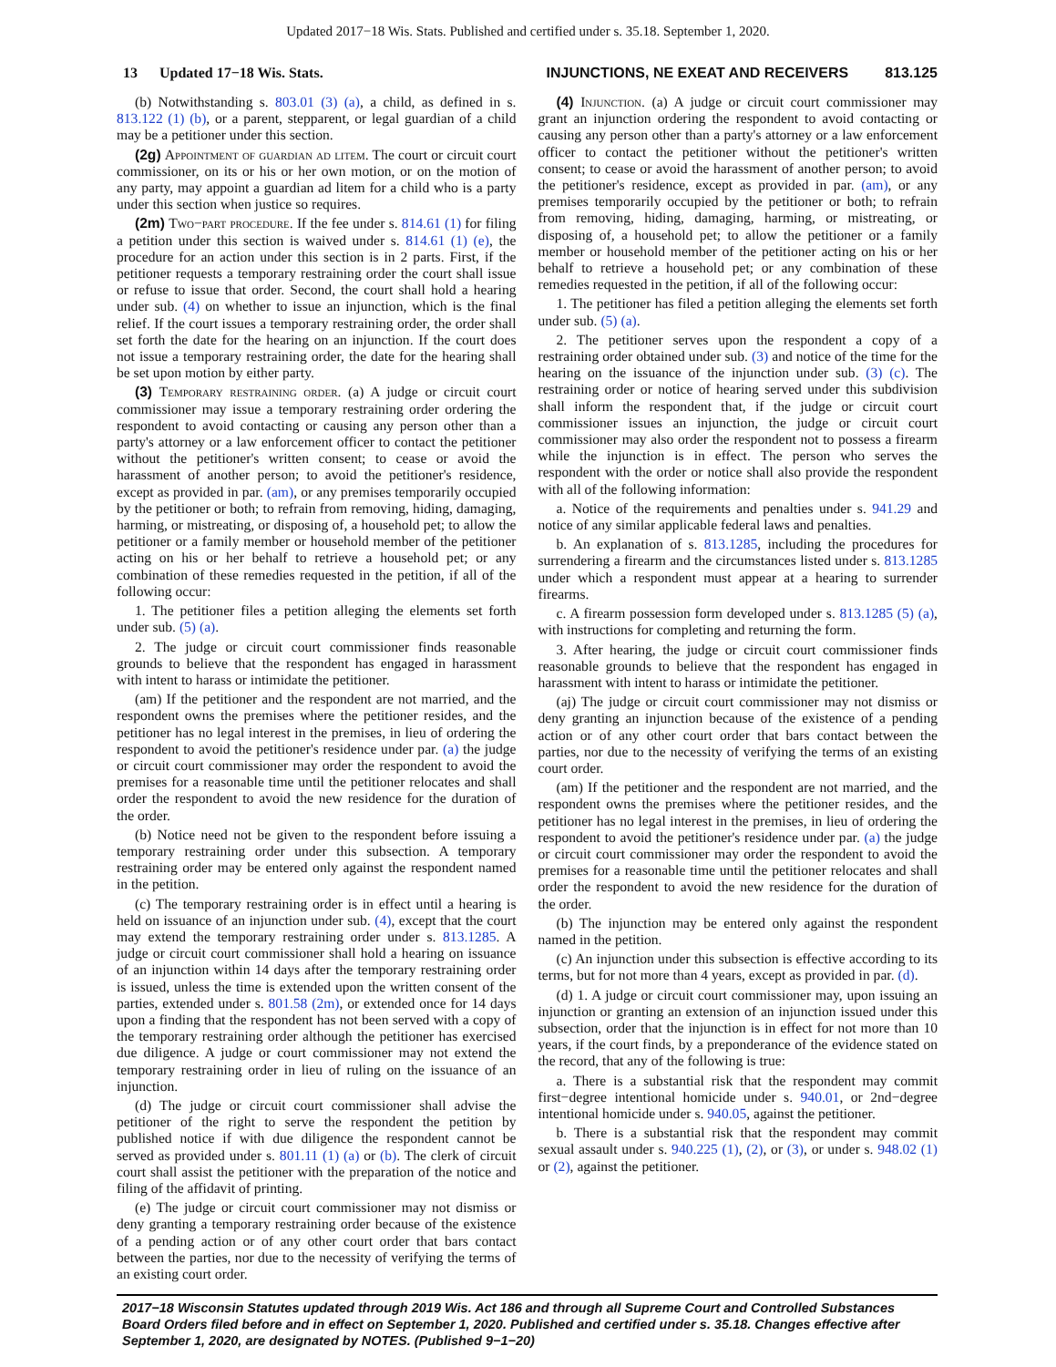Updated 2017−18 Wis. Stats. Published and certified under s. 35.18. September 1, 2020.
13 Updated 17−18 Wis. Stats. INJUNCTIONS, NE EXEAT AND RECEIVERS 813.125
(b) Notwithstanding s. 803.01 (3) (a), a child, as defined in s. 813.122 (1) (b), or a parent, stepparent, or legal guardian of a child may be a petitioner under this section.
(2g) Appointment of guardian ad litem. The court or circuit court commissioner, on its or his or her own motion, or on the motion of any party, may appoint a guardian ad litem for a child who is a party under this section when justice so requires.
(2m) Two−part procedure. If the fee under s. 814.61 (1) for filing a petition under this section is waived under s. 814.61 (1) (e), the procedure for an action under this section is in 2 parts. First, if the petitioner requests a temporary restraining order the court shall issue or refuse to issue that order. Second, the court shall hold a hearing under sub. (4) on whether to issue an injunction, which is the final relief. If the court issues a temporary restraining order, the order shall set forth the date for the hearing on an injunction. If the court does not issue a temporary restraining order, the date for the hearing shall be set upon motion by either party.
(3) Temporary restraining order. (a) A judge or circuit court commissioner may issue a temporary restraining order ordering the respondent to avoid contacting or causing any person other than a party's attorney or a law enforcement officer to contact the petitioner without the petitioner's written consent; to cease or avoid the harassment of another person; to avoid the petitioner's residence, except as provided in par. (am), or any premises temporarily occupied by the petitioner or both; to refrain from removing, hiding, damaging, harming, or mistreating, or disposing of, a household pet; to allow the petitioner or a family member or household member of the petitioner acting on his or her behalf to retrieve a household pet; or any combination of these remedies requested in the petition, if all of the following occur:
1. The petitioner files a petition alleging the elements set forth under sub. (5) (a).
2. The judge or circuit court commissioner finds reasonable grounds to believe that the respondent has engaged in harassment with intent to harass or intimidate the petitioner.
(am) If the petitioner and the respondent are not married, and the respondent owns the premises where the petitioner resides, and the petitioner has no legal interest in the premises, in lieu of ordering the respondent to avoid the petitioner's residence under par. (a) the judge or circuit court commissioner may order the respondent to avoid the premises for a reasonable time until the petitioner relocates and shall order the respondent to avoid the new residence for the duration of the order.
(b) Notice need not be given to the respondent before issuing a temporary restraining order under this subsection. A temporary restraining order may be entered only against the respondent named in the petition.
(c) The temporary restraining order is in effect until a hearing is held on issuance of an injunction under sub. (4), except that the court may extend the temporary restraining order under s. 813.1285. A judge or circuit court commissioner shall hold a hearing on issuance of an injunction within 14 days after the temporary restraining order is issued, unless the time is extended upon the written consent of the parties, extended under s. 801.58 (2m), or extended once for 14 days upon a finding that the respondent has not been served with a copy of the temporary restraining order although the petitioner has exercised due diligence. A judge or court commissioner may not extend the temporary restraining order in lieu of ruling on the issuance of an injunction.
(d) The judge or circuit court commissioner shall advise the petitioner of the right to serve the respondent the petition by published notice if with due diligence the respondent cannot be served as provided under s. 801.11 (1) (a) or (b). The clerk of circuit court shall assist the petitioner with the preparation of the notice and filing of the affidavit of printing.
(e) The judge or circuit court commissioner may not dismiss or deny granting a temporary restraining order because of the existence of a pending action or of any other court order that bars contact between the parties, nor due to the necessity of verifying the terms of an existing court order.
(4) Injunction. (a) A judge or circuit court commissioner may grant an injunction ordering the respondent to avoid contacting or causing any person other than a party's attorney or a law enforcement officer to contact the petitioner without the petitioner's written consent; to cease or avoid the harassment of another person; to avoid the petitioner's residence, except as provided in par. (am), or any premises temporarily occupied by the petitioner or both; to refrain from removing, hiding, damaging, harming, or mistreating, or disposing of, a household pet; to allow the petitioner or a family member or household member of the petitioner acting on his or her behalf to retrieve a household pet; or any combination of these remedies requested in the petition, if all of the following occur:
1. The petitioner has filed a petition alleging the elements set forth under sub. (5) (a).
2. The petitioner serves upon the respondent a copy of a restraining order obtained under sub. (3) and notice of the time for the hearing on the issuance of the injunction under sub. (3) (c). The restraining order or notice of hearing served under this subdivision shall inform the respondent that, if the judge or circuit court commissioner issues an injunction, the judge or circuit court commissioner may also order the respondent not to possess a firearm while the injunction is in effect. The person who serves the respondent with the order or notice shall also provide the respondent with all of the following information:
a. Notice of the requirements and penalties under s. 941.29 and notice of any similar applicable federal laws and penalties.
b. An explanation of s. 813.1285, including the procedures for surrendering a firearm and the circumstances listed under s. 813.1285 under which a respondent must appear at a hearing to surrender firearms.
c. A firearm possession form developed under s. 813.1285 (5) (a), with instructions for completing and returning the form.
3. After hearing, the judge or circuit court commissioner finds reasonable grounds to believe that the respondent has engaged in harassment with intent to harass or intimidate the petitioner.
(aj) The judge or circuit court commissioner may not dismiss or deny granting an injunction because of the existence of a pending action or of any other court order that bars contact between the parties, nor due to the necessity of verifying the terms of an existing court order.
(am) If the petitioner and the respondent are not married, and the respondent owns the premises where the petitioner resides, and the petitioner has no legal interest in the premises, in lieu of ordering the respondent to avoid the petitioner's residence under par. (a) the judge or circuit court commissioner may order the respondent to avoid the premises for a reasonable time until the petitioner relocates and shall order the respondent to avoid the new residence for the duration of the order.
(b) The injunction may be entered only against the respondent named in the petition.
(c) An injunction under this subsection is effective according to its terms, but for not more than 4 years, except as provided in par. (d).
(d) 1. A judge or circuit court commissioner may, upon issuing an injunction or granting an extension of an injunction issued under this subsection, order that the injunction is in effect for not more than 10 years, if the court finds, by a preponderance of the evidence stated on the record, that any of the following is true:
a. There is a substantial risk that the respondent may commit first−degree intentional homicide under s. 940.01, or 2nd−degree intentional homicide under s. 940.05, against the petitioner.
b. There is a substantial risk that the respondent may commit sexual assault under s. 940.225 (1), (2), or (3), or under s. 948.02 (1) or (2), against the petitioner.
2017−18 Wisconsin Statutes updated through 2019 Wis. Act 186 and through all Supreme Court and Controlled Substances Board Orders filed before and in effect on September 1, 2020. Published and certified under s. 35.18. Changes effective after September 1, 2020, are designated by NOTES. (Published 9−1−20)